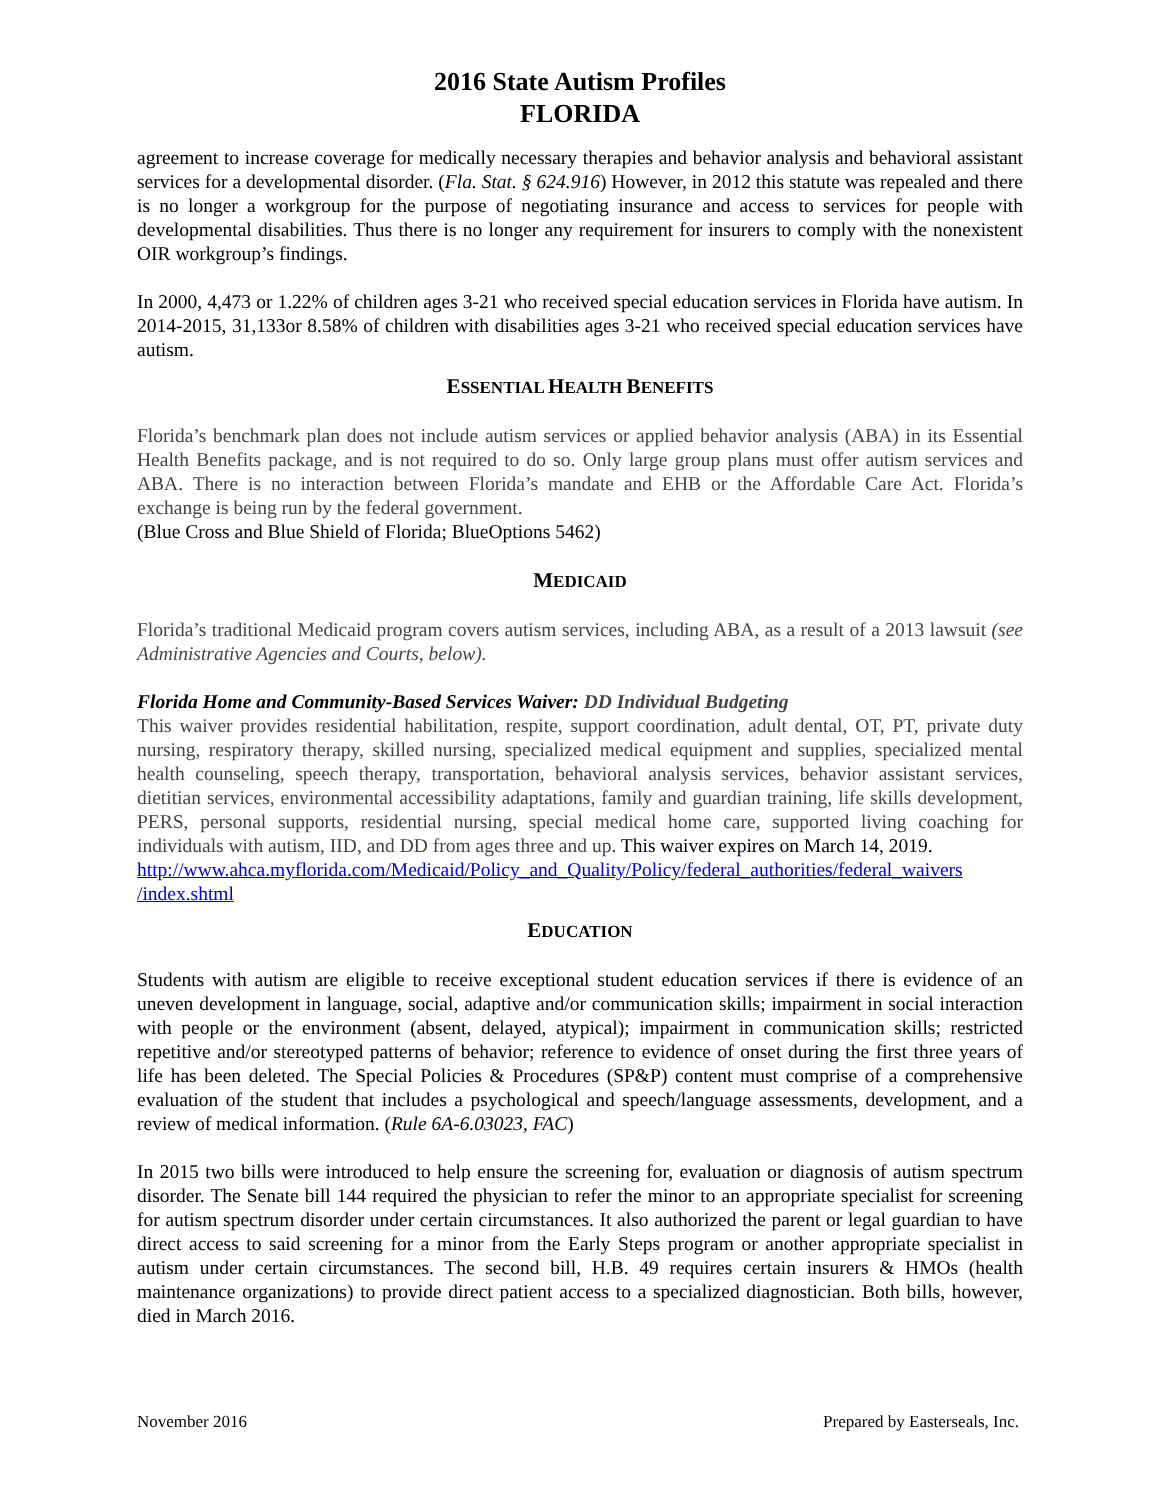2016 State Autism Profiles
FLORIDA
agreement to increase coverage for medically necessary therapies and behavior analysis and behavioral assistant services for a developmental disorder. (Fla. Stat. § 624.916) However, in 2012 this statute was repealed and there is no longer a workgroup for the purpose of negotiating insurance and access to services for people with developmental disabilities. Thus there is no longer any requirement for insurers to comply with the nonexistent OIR workgroup’s findings.
In 2000, 4,473 or 1.22% of children ages 3-21 who received special education services in Florida have autism. In 2014-2015, 31,133or 8.58% of children with disabilities ages 3-21 who received special education services have autism.
ESSENTIAL HEALTH BENEFITS
Florida’s benchmark plan does not include autism services or applied behavior analysis (ABA) in its Essential Health Benefits package, and is not required to do so. Only large group plans must offer autism services and ABA. There is no interaction between Florida’s mandate and EHB or the Affordable Care Act. Florida’s exchange is being run by the federal government.
(Blue Cross and Blue Shield of Florida; BlueOptions 5462)
MEDICAID
Florida’s traditional Medicaid program covers autism services, including ABA, as a result of a 2013 lawsuit (see Administrative Agencies and Courts, below).
Florida Home and Community-Based Services Waiver: DD Individual Budgeting
This waiver provides residential habilitation, respite, support coordination, adult dental, OT, PT, private duty nursing, respiratory therapy, skilled nursing, specialized medical equipment and supplies, specialized mental health counseling, speech therapy, transportation, behavioral analysis services, behavior assistant services, dietitian services, environmental accessibility adaptations, family and guardian training, life skills development, PERS, personal supports, residential nursing, special medical home care, supported living coaching for individuals with autism, IID, and DD from ages three and up. This waiver expires on March 14, 2019.
http://www.ahca.myflorida.com/Medicaid/Policy_and_Quality/Policy/federal_authorities/federal_waivers /index.shtml
EDUCATION
Students with autism are eligible to receive exceptional student education services if there is evidence of an uneven development in language, social, adaptive and/or communication skills; impairment in social interaction with people or the environment (absent, delayed, atypical); impairment in communication skills; restricted repetitive and/or stereotyped patterns of behavior; reference to evidence of onset during the first three years of life has been deleted. The Special Policies & Procedures (SP&P) content must comprise of a comprehensive evaluation of the student that includes a psychological and speech/language assessments, development, and a review of medical information. (Rule 6A-6.03023, FAC)
In 2015 two bills were introduced to help ensure the screening for, evaluation or diagnosis of autism spectrum disorder. The Senate bill 144 required the physician to refer the minor to an appropriate specialist for screening for autism spectrum disorder under certain circumstances. It also authorized the parent or legal guardian to have direct access to said screening for a minor from the Early Steps program or another appropriate specialist in autism under certain circumstances. The second bill, H.B. 49 requires certain insurers & HMOs (health maintenance organizations) to provide direct patient access to a specialized diagnostician. Both bills, however, died in March 2016.
November 2016 Prepared by Easterseals, Inc.